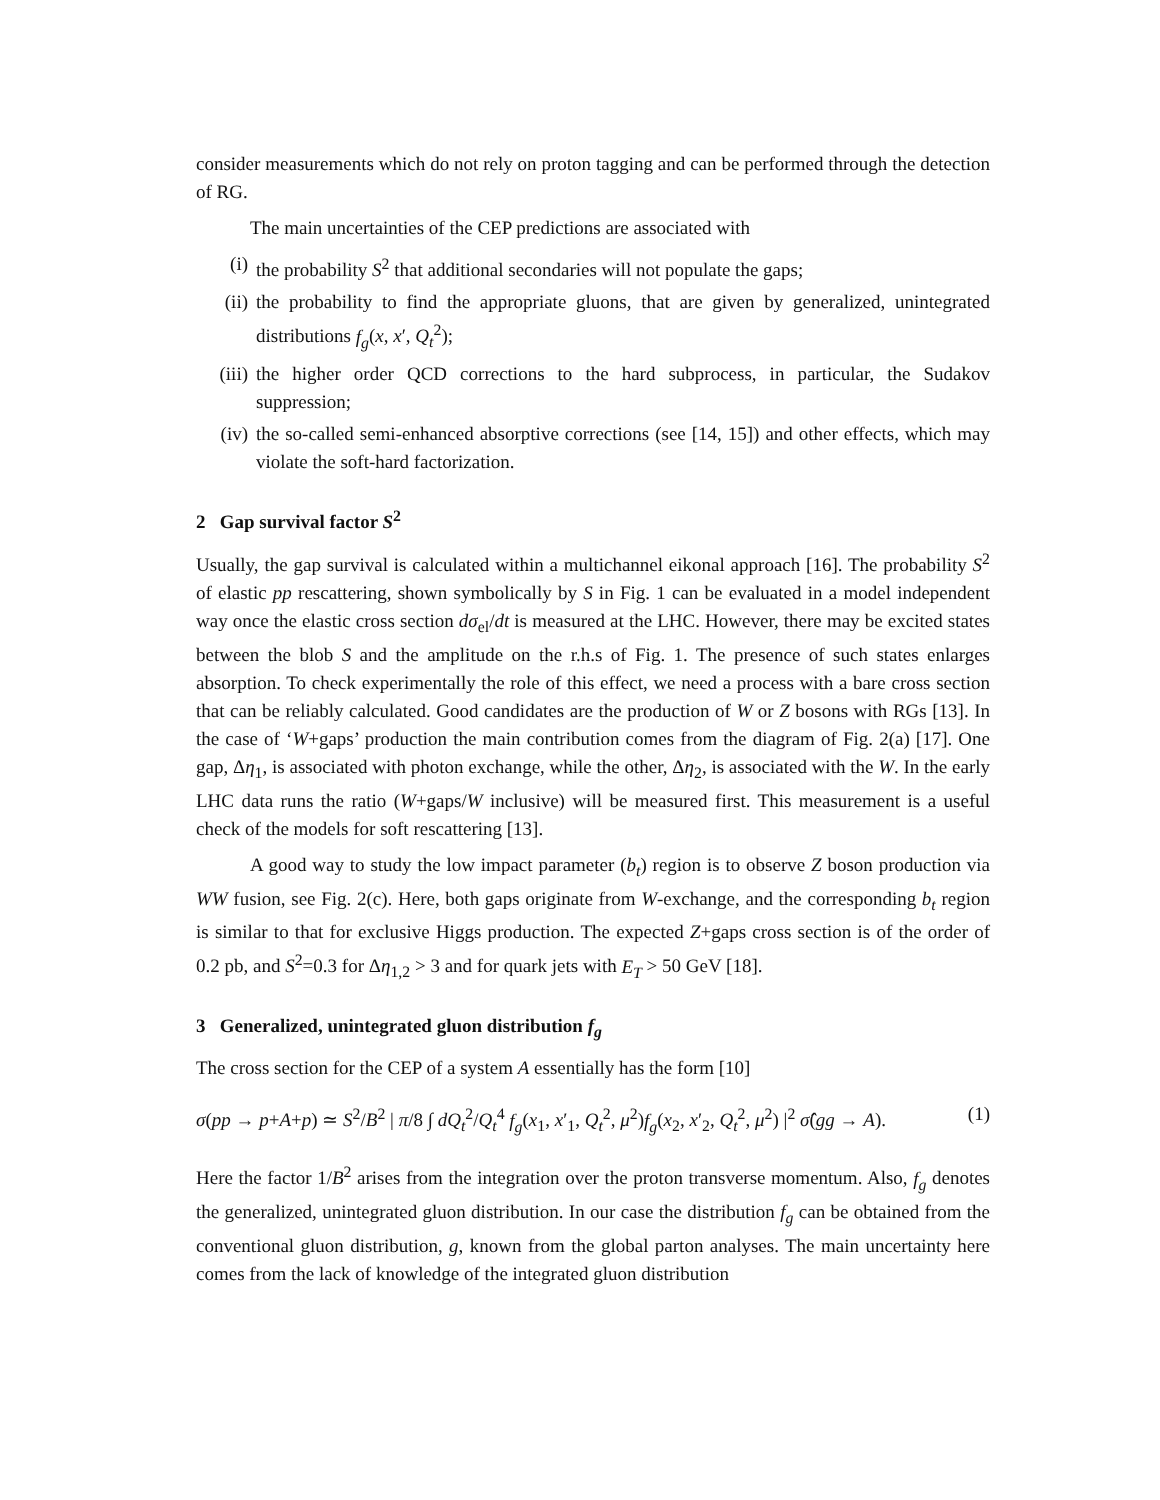consider measurements which do not rely on proton tagging and can be performed through the detection of RG.
The main uncertainties of the CEP predictions are associated with
(i) the probability S<sup>2</sup> that additional secondaries will not populate the gaps;
(ii) the probability to find the appropriate gluons, that are given by generalized, unintegrated distributions f<sub>g</sub>(x, x′, Q<sub>t</sub><sup>2</sup>);
(iii) the higher order QCD corrections to the hard subprocess, in particular, the Sudakov suppression;
(iv) the so-called semi-enhanced absorptive corrections (see [14, 15]) and other effects, which may violate the soft-hard factorization.
2 Gap survival factor S<sup>2</sup>
Usually, the gap survival is calculated within a multichannel eikonal approach [16]. The probability S<sup>2</sup> of elastic pp rescattering, shown symbolically by S in Fig. 1 can be evaluated in a model independent way once the elastic cross section dσ<sub>el</sub>/dt is measured at the LHC. However, there may be excited states between the blob S and the amplitude on the r.h.s of Fig. 1. The presence of such states enlarges absorption. To check experimentally the role of this effect, we need a process with a bare cross section that can be reliably calculated. Good candidates are the production of W or Z bosons with RGs [13]. In the case of ‘W+gaps’ production the main contribution comes from the diagram of Fig. 2(a) [17]. One gap, Δη<sub>1</sub>, is associated with photon exchange, while the other, Δη<sub>2</sub>, is associated with the W. In the early LHC data runs the ratio (W+gaps/W inclusive) will be measured first. This measurement is a useful check of the models for soft rescattering [13].
A good way to study the low impact parameter (b<sub>t</sub>) region is to observe Z boson production via WW fusion, see Fig. 2(c). Here, both gaps originate from W-exchange, and the corresponding b<sub>t</sub> region is similar to that for exclusive Higgs production. The expected Z+gaps cross section is of the order of 0.2 pb, and S<sup>2</sup>=0.3 for Δη<sub>1,2</sub> > 3 and for quark jets with E<sub>T</sub> > 50 GeV [18].
3 Generalized, unintegrated gluon distribution f<sub>g</sub>
The cross section for the CEP of a system A essentially has the form [10]
σ(pp → p+A+p) ≃ S<sup>2</sup>/B<sup>2</sup> | π/8 ∫ dQ<sub>t</sub><sup>2</sup>/Q<sub>t</sub><sup>4</sup> f<sub>g</sub>(x<sub>1</sub>, x′<sub>1</sub>, Q<sub>t</sub><sup>2</sup>, μ<sup>2</sup>)f<sub>g</sub>(x<sub>2</sub>, x′<sub>2</sub>, Q<sub>t</sub><sup>2</sup>, μ<sup>2</sup>) |<sup>2</sup> σ̂(gg → A). (1)
Here the factor 1/B<sup>2</sup> arises from the integration over the proton transverse momentum. Also, f<sub>g</sub> denotes the generalized, unintegrated gluon distribution. In our case the distribution f<sub>g</sub> can be obtained from the conventional gluon distribution, g, known from the global parton analyses. The main uncertainty here comes from the lack of knowledge of the integrated gluon distribution